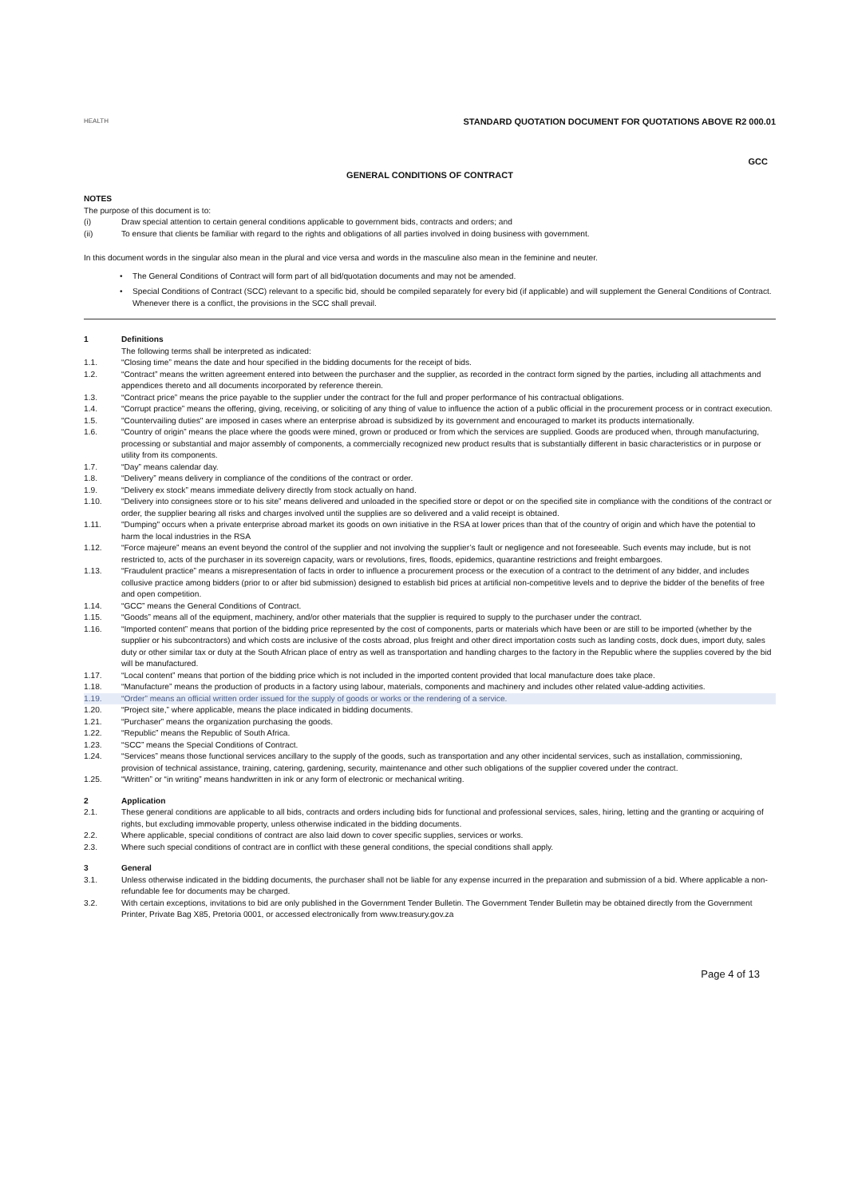HEALTH
STANDARD QUOTATION DOCUMENT FOR QUOTATIONS ABOVE R2 000.01
GCC
GENERAL CONDITIONS OF CONTRACT
NOTES
The purpose of this document is to:
(i) Draw special attention to certain general conditions applicable to government bids, contracts and orders; and
(ii) To ensure that clients be familiar with regard to the rights and obligations of all parties involved in doing business with government.
In this document words in the singular also mean in the plural and vice versa and words in the masculine also mean in the feminine and neuter.
• The General Conditions of Contract will form part of all bid/quotation documents and may not be amended.
• Special Conditions of Contract (SCC) relevant to a specific bid, should be compiled separately for every bid (if applicable) and will supplement the General Conditions of Contract. Whenever there is a conflict, the provisions in the SCC shall prevail.
1 Definitions
The following terms shall be interpreted as indicated:
1.1. “Closing time” means the date and hour specified in the bidding documents for the receipt of bids.
1.2. “Contract” means the written agreement entered into between the purchaser and the supplier, as recorded in the contract form signed by the parties, including all attachments and appendices thereto and all documents incorporated by reference therein.
1.3. “Contract price” means the price payable to the supplier under the contract for the full and proper performance of his contractual obligations.
1.4. “Corrupt practice” means the offering, giving, receiving, or soliciting of any thing of value to influence the action of a public official in the procurement process or in contract execution.
1.5. "Countervailing duties" are imposed in cases where an enterprise abroad is subsidized by its government and encouraged to market its products internationally.
1.6. “Country of origin” means the place where the goods were mined, grown or produced or from which the services are supplied. Goods are produced when, through manufacturing, processing or substantial and major assembly of components, a commercially recognized new product results that is substantially different in basic characteristics or in purpose or utility from its components.
1.7. “Day” means calendar day.
1.8. “Delivery” means delivery in compliance of the conditions of the contract or order.
1.9. “Delivery ex stock” means immediate delivery directly from stock actually on hand.
1.10. “Delivery into consignees store or to his site” means delivered and unloaded in the specified store or depot or on the specified site in compliance with the conditions of the contract or order, the supplier bearing all risks and charges involved until the supplies are so delivered and a valid receipt is obtained.
1.11. "Dumping" occurs when a private enterprise abroad market its goods on own initiative in the RSA at lower prices than that of the country of origin and which have the potential to harm the local industries in the RSA
1.12. “Force majeure” means an event beyond the control of the supplier and not involving the supplier’s fault or negligence and not foreseeable. Such events may include, but is not restricted to, acts of the purchaser in its sovereign capacity, wars or revolutions, fires, floods, epidemics, quarantine restrictions and freight embargoes.
1.13. “Fraudulent practice” means a misrepresentation of facts in order to influence a procurement process or the execution of a contract to the detriment of any bidder, and includes collusive practice among bidders (prior to or after bid submission) designed to establish bid prices at artificial non-competitive levels and to deprive the bidder of the benefits of free and open competition.
1.14. “GCC” means the General Conditions of Contract.
1.15. “Goods” means all of the equipment, machinery, and/or other materials that the supplier is required to supply to the purchaser under the contract.
1.16. “Imported content” means that portion of the bidding price represented by the cost of components, parts or materials which have been or are still to be imported (whether by the supplier or his subcontractors) and which costs are inclusive of the costs abroad, plus freight and other direct importation costs such as landing costs, dock dues, import duty, sales duty or other similar tax or duty at the South African place of entry as well as transportation and handling charges to the factory in the Republic where the supplies covered by the bid will be manufactured.
1.17. “Local content” means that portion of the bidding price which is not included in the imported content provided that local manufacture does take place.
1.18. “Manufacture” means the production of products in a factory using labour, materials, components and machinery and includes other related value-adding activities.
1.19. “Order” means an official written order issued for the supply of goods or works or the rendering of a service.
1.20. “Project site,” where applicable, means the place indicated in bidding documents.
1.21. “Purchaser” means the organization purchasing the goods.
1.22. “Republic” means the Republic of South Africa.
1.23. “SCC” means the Special Conditions of Contract.
1.24. “Services” means those functional services ancillary to the supply of the goods, such as transportation and any other incidental services, such as installation, commissioning, provision of technical assistance, training, catering, gardening, security, maintenance and other such obligations of the supplier covered under the contract.
1.25. “Written” or “in writing” means handwritten in ink or any form of electronic or mechanical writing.
2 Application
2.1. These general conditions are applicable to all bids, contracts and orders including bids for functional and professional services, sales, hiring, letting and the granting or acquiring of rights, but excluding immovable property, unless otherwise indicated in the bidding documents.
2.2. Where applicable, special conditions of contract are also laid down to cover specific supplies, services or works.
2.3. Where such special conditions of contract are in conflict with these general conditions, the special conditions shall apply.
3 General
3.1. Unless otherwise indicated in the bidding documents, the purchaser shall not be liable for any expense incurred in the preparation and submission of a bid. Where applicable a non-refundable fee for documents may be charged.
3.2. With certain exceptions, invitations to bid are only published in the Government Tender Bulletin. The Government Tender Bulletin may be obtained directly from the Government Printer, Private Bag X85, Pretoria 0001, or accessed electronically from www.treasury.gov.za
Page 4 of 13